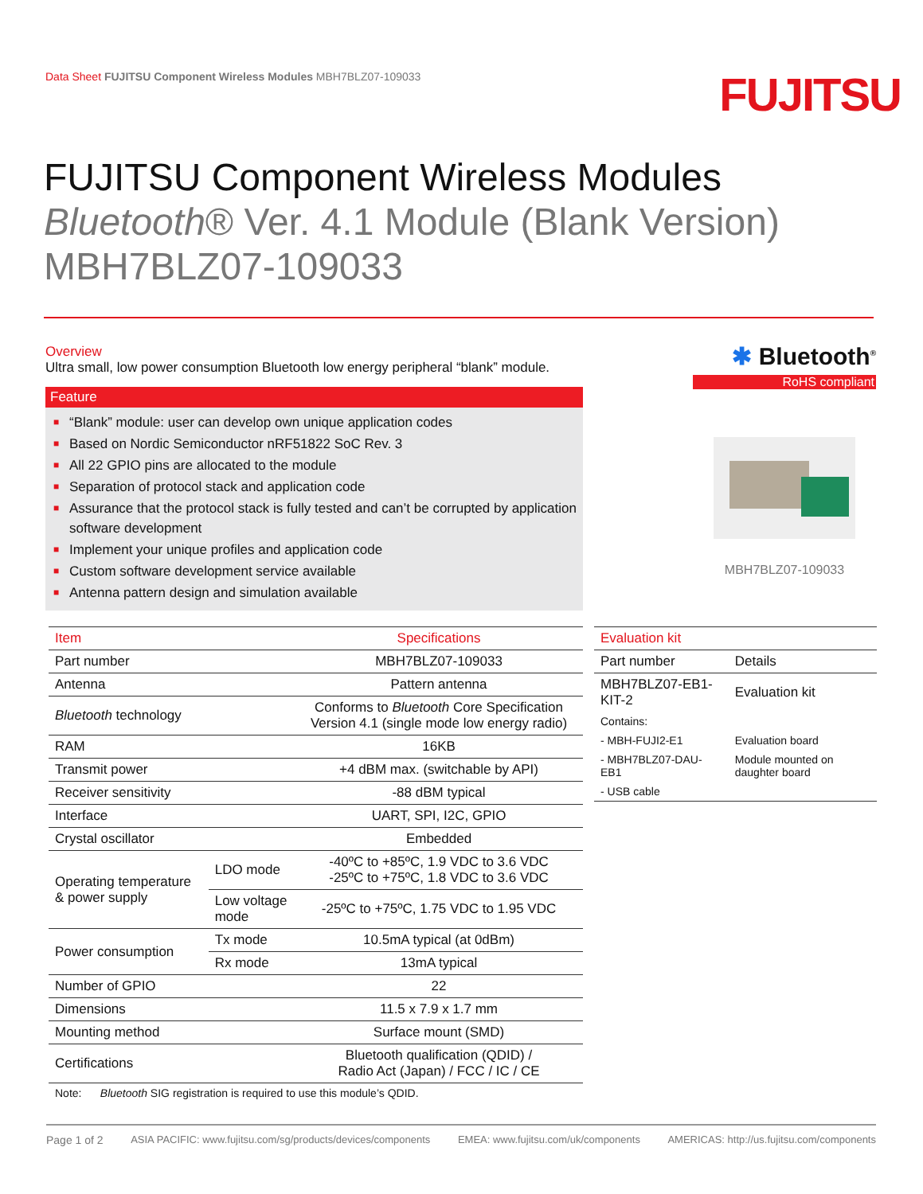Data Sheet FUJITSU Component Wireless Modules MBH7BLZ07-109033
FUJITSU
FUJITSU Component Wireless Modules
Bluetooth® Ver. 4.1 Module (Blank Version)
MBH7BLZ07-109033
Overview
Ultra small, low power consumption Bluetooth low energy peripheral “blank” module.
Feature
■ “Blank” module: user can develop own unique application codes
■ Based on Nordic Semiconductor nRF51822 SoC Rev. 3
■ All 22 GPIO pins are allocated to the module
■ Separation of protocol stack and application code
■ Assurance that the protocol stack is fully tested and can’t be corrupted by application software development
■ Implement your unique profiles and application code
■ Custom software development service available
■ Antenna pattern design and simulation available
✱ Bluetooth<sup>®</sup>
RoHS compliant
MBH7BLZ07-109033
| Item | | Specifications |
| --- | --- | --- |
| Part number | | MBH7BLZ07-109033 |
| Antenna | | Pattern antenna |
| Bluetooth technology | | Conforms to Bluetooth Core Specification Version 4.1 (single mode low energy radio) |
| RAM | | 16KB |
| Transmit power | | +4 dBM max. (switchable by API) |
| Receiver sensitivity | | -88 dBM typical |
| Interface | | UART, SPI, I2C, GPIO |
| Crystal oscillator | | Embedded |
| Operating temperature & power supply | LDO mode | -40ºC to +85ºC, 1.9 VDC to 3.6 VDC -25ºC to +75ºC, 1.8 VDC to 3.6 VDC |
| | Low voltage mode | -25ºC to +75ºC, 1.75 VDC to 1.95 VDC |
| Power consumption | Tx mode | 10.5mA typical (at 0dBm) |
| | Rx mode | 13mA typical |
| Number of GPIO | | 22 |
| Dimensions | | 11.5 x 7.9 x 1.7 mm |
| Mounting method | | Surface mount (SMD) |
| Certifications | | Bluetooth qualification (QDID) / Radio Act (Japan) / FCC / IC / CE |
| Note: Bluetooth SIG registration is required to use this module’s QDID. | | |
| Evaluation kit | |
| --- | --- |
| Part number | Details |
| MBH7BLZ07-EB1-KIT-2 | Evaluation kit |
| Contains: | |
| - MBH-FUJI2-E1 | Evaluation board |
| - MBH7BLZ07-DAU-EB1 | Module mounted on daughter board |
| - USB cable | |
Page 1 of 2 ASIA PACIFIC: www.fujitsu.com/sg/products/devices/components EMEA: www.fujitsu.com/uk/components AMERICAS: http://us.fujitsu.com/components